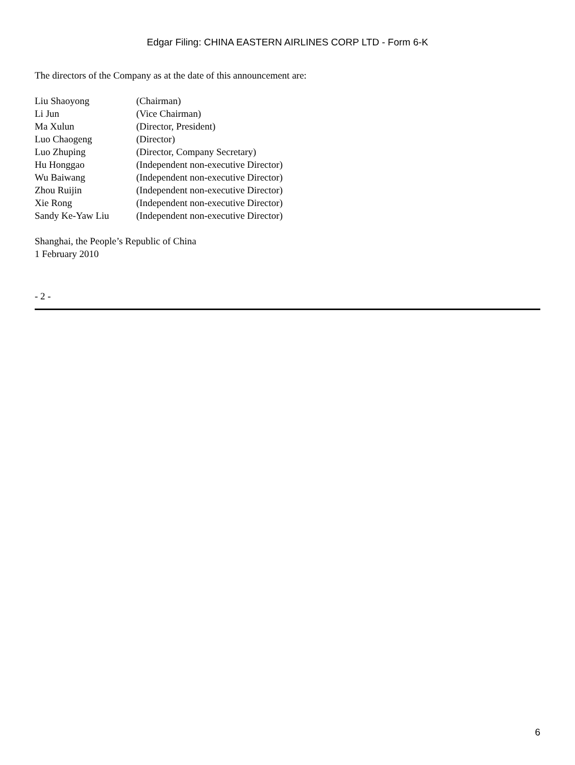Edgar Filing: CHINA EASTERN AIRLINES CORP LTD - Form 6-K
The directors of the Company as at the date of this announcement are:
| Liu Shaoyong | (Chairman) |
| Li Jun | (Vice Chairman) |
| Ma Xulun | (Director, President) |
| Luo Chaogeng | (Director) |
| Luo Zhuping | (Director, Company Secretary) |
| Hu Honggao | (Independent non-executive Director) |
| Wu Baiwang | (Independent non-executive Director) |
| Zhou Ruijin | (Independent non-executive Director) |
| Xie Rong | (Independent non-executive Director) |
| Sandy Ke-Yaw Liu | (Independent non-executive Director) |
Shanghai, the People’s Republic of China
1 February 2010
- 2 -
6